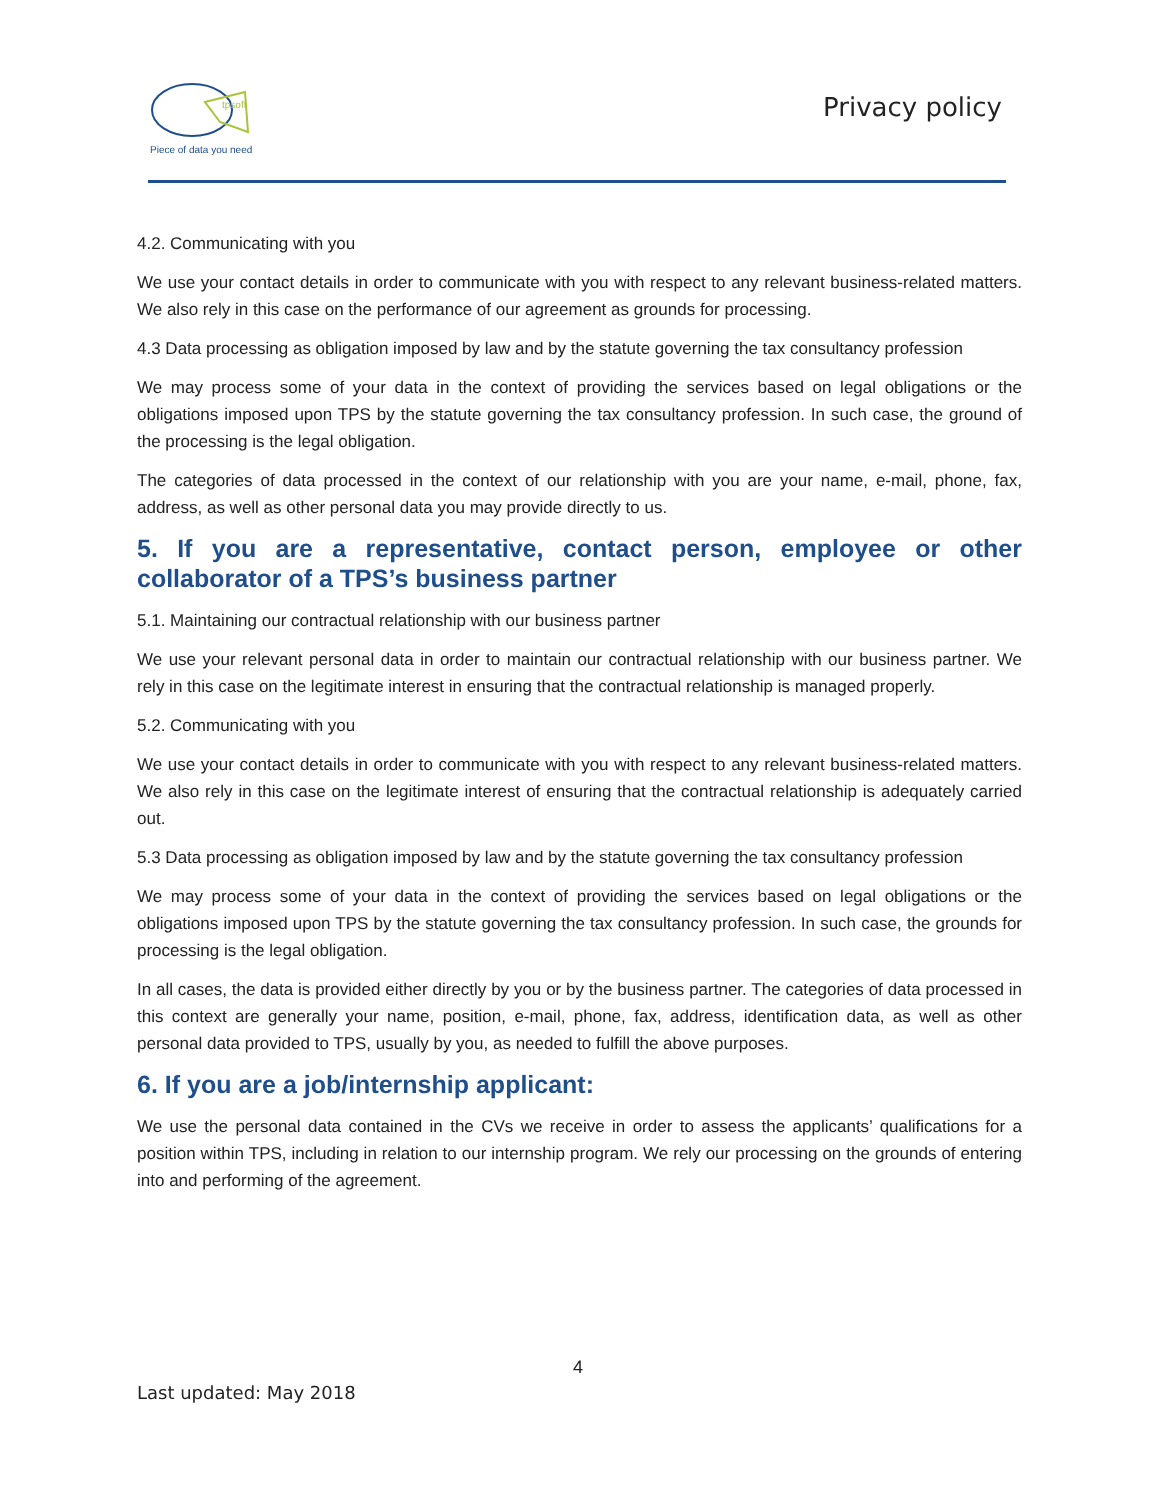tpsoft
Piece of data you need
Privacy policy
4.2. Communicating with you
We use your contact details in order to communicate with you with respect to any relevant business-related matters. We also rely in this case on the performance of our agreement as grounds for processing.
4.3 Data processing as obligation imposed by law and by the statute governing the tax consultancy profession
We may process some of your data in the context of providing the services based on legal obligations or the obligations imposed upon TPS by the statute governing the tax consultancy profession. In such case, the ground of the processing is the legal obligation.
The categories of data processed in the context of our relationship with you are your name, e-mail, phone, fax, address, as well as other personal data you may provide directly to us.
5. If you are a representative, contact person, employee or other collaborator of a TPS’s business partner
5.1. Maintaining our contractual relationship with our business partner
We use your relevant personal data in order to maintain our contractual relationship with our business partner. We rely in this case on the legitimate interest in ensuring that the contractual relationship is managed properly.
5.2. Communicating with you
We use your contact details in order to communicate with you with respect to any relevant business-related matters. We also rely in this case on the legitimate interest of ensuring that the contractual relationship is adequately carried out.
5.3 Data processing as obligation imposed by law and by the statute governing the tax consultancy profession
We may process some of your data in the context of providing the services based on legal obligations or the obligations imposed upon TPS by the statute governing the tax consultancy profession. In such case, the grounds for processing is the legal obligation.
In all cases, the data is provided either directly by you or by the business partner. The categories of data processed in this context are generally your name, position, e-mail, phone, fax, address, identification data, as well as other personal data provided to TPS, usually by you, as needed to fulfill the above purposes.
6. If you are a job/internship applicant:
We use the personal data contained in the CVs we receive in order to assess the applicants’ qualifications for a position within TPS, including in relation to our internship program. We rely our processing on the grounds of entering into and performing of the agreement.
4
Last updated: May 2018